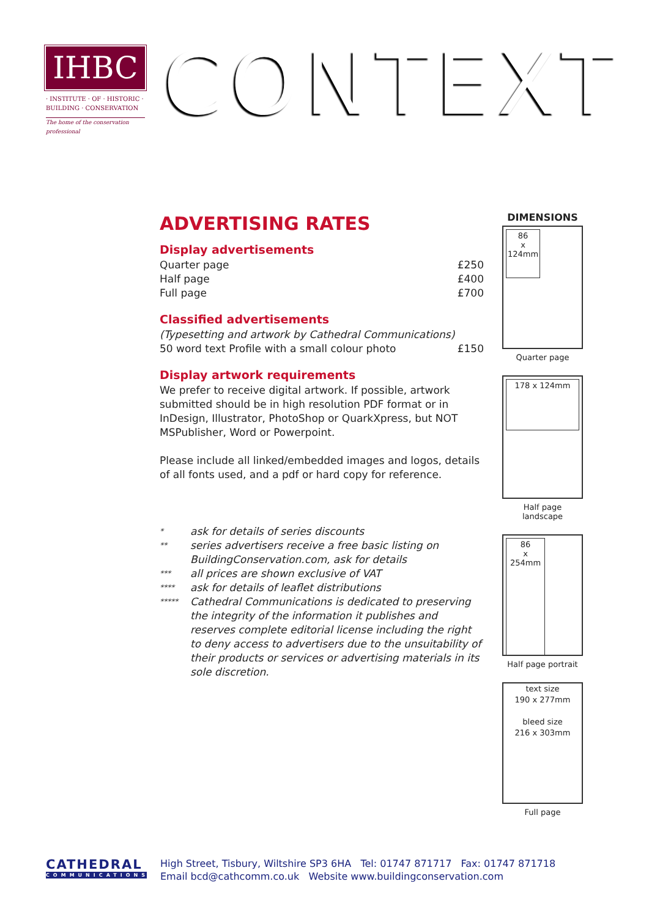IHBC
· INSTITUTE · OF · HISTORIC ·
BUILDING · CONSERVATION
The home of the conservation professional
CONTEXT
ADVERTISING RATES
Display advertisements
| Quarter page | £250 |
| Half page | £400 |
| Full page | £700 |
Classified advertisements
| (Typesetting and artwork by Cathedral Communications) | |
| 50 word text Profile with a small colour photo | £150 |
Display artwork requirements
We prefer to receive digital artwork. If possible, artwork submitted should be in high resolution PDF format or in InDesign, Illustrator, PhotoShop or QuarkXpress, but NOT MSPublisher, Word or Powerpoint.
Please include all linked/embedded images and logos, details of all fonts used, and a pdf or hard copy for reference.
| * | ask for details of series discounts |
| ** | series advertisers receive a free basic listing on BuildingConservation.com, ask for details |
| *** | all prices are shown exclusive of VAT |
| **** | ask for details of leaflet distributions |
| ***** | Cathedral Communications is dedicated to preserving the integrity of the information it publishes and reserves complete editorial license including the right to deny access to advertisers due to the unsuitability of their products or services or advertising materials in its sole discretion. |
DIMENSIONS
86
x
124mm
Quarter page
178 x 124mm
Half page landscape
86
x
254mm
Half page portrait
text size
190 x 277mm
bleed size
216 x 303mm
Full page
CATHEDRAL
COMMUNICATIONS
High Street, Tisbury, Wiltshire SP3 6HA Tel: 01747 871717 Fax: 01747 871718
Email bcd@cathcomm.co.uk Website www.buildingconservation.com